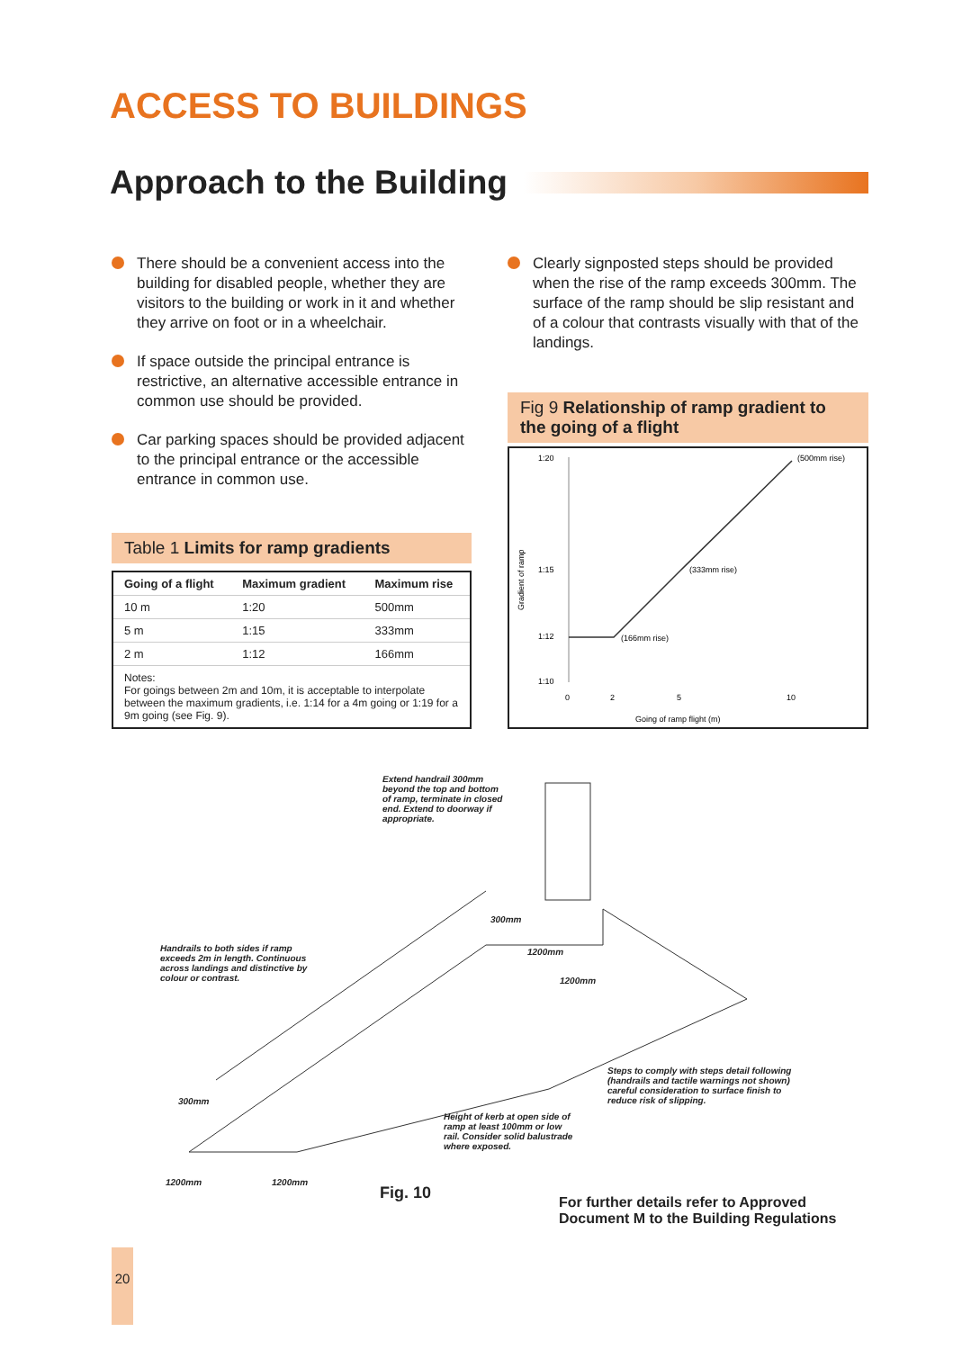ACCESS TO BUILDINGS
Approach to the Building
There should be a convenient access into the building for disabled people, whether they are visitors to the building or work in it and whether they arrive on foot or in a wheelchair.
If space outside the principal entrance is restrictive, an alternative accessible entrance in common use should be provided.
Car parking spaces should be provided adjacent to the principal entrance or the accessible entrance in common use.
Clearly signposted steps should be provided when the rise of the ramp exceeds 300mm. The surface of the ramp should be slip resistant and of a colour that contrasts visually with that of the landings.
Table 1 Limits for ramp gradients
| Going of a flight | Maximum gradient | Maximum rise |
| --- | --- | --- |
| 10 m | 1:20 | 500mm |
| 5 m | 1:15 | 333mm |
| 2 m | 1:12 | 166mm |
Notes:
For goings between 2m and 10m, it is acceptable to interpolate between the maximum gradients, i.e. 1:14 for a 4m going or 1:19 for a 9m going (see Fig. 9).
Fig 9 Relationship of ramp gradient to the going of a flight
1:20
1:15
1:12
1:10
(500mm rise)
(333mm rise)
(166mm rise)
0
2
5
10
Going of ramp flight (m)
Gradient of ramp
Extend handrail 300mm beyond the top and bottom of ramp, terminate in closed end. Extend to doorway if appropriate.
Handrails to both sides if ramp exceeds 2m in length. Continuous across landings and distinctive by colour or contrast.
300mm
1200mm
1200mm
Steps to comply with steps detail following (handrails and tactile warnings not shown) careful consideration to surface finish to reduce risk of slipping.
300mm
Height of kerb at open side of ramp at least 100mm or low rail. Consider solid balustrade where exposed.
1200mm 1200mm
Fig. 10
For further details refer to Approved
Document M to the Building Regulations
20